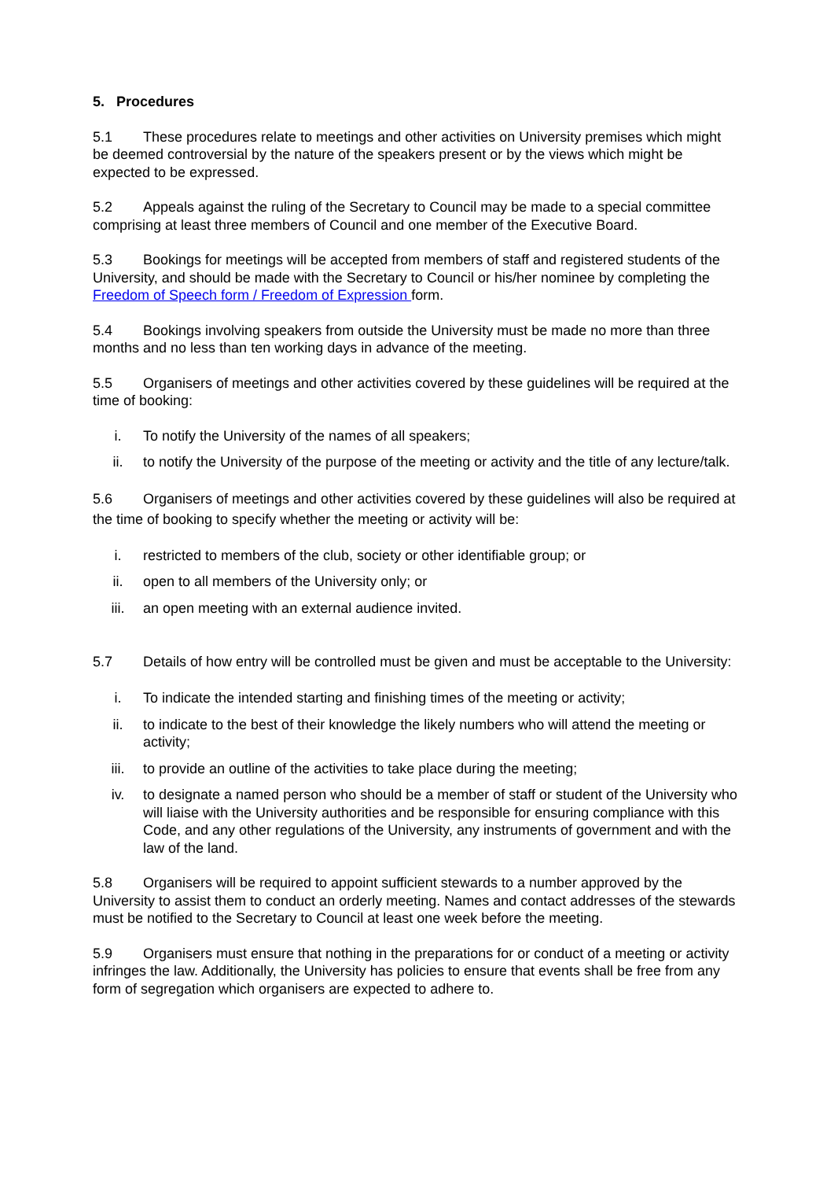5. Procedures
5.1 These procedures relate to meetings and other activities on University premises which might be deemed controversial by the nature of the speakers present or by the views which might be expected to be expressed.
5.2 Appeals against the ruling of the Secretary to Council may be made to a special committee comprising at least three members of Council and one member of the Executive Board.
5.3 Bookings for meetings will be accepted from members of staff and registered students of the University, and should be made with the Secretary to Council or his/her nominee by completing the Freedom of Speech form / Freedom of Expression form.
5.4 Bookings involving speakers from outside the University must be made no more than three months and no less than ten working days in advance of the meeting.
5.5 Organisers of meetings and other activities covered by these guidelines will be required at the time of booking:
i. To notify the University of the names of all speakers;
ii. to notify the University of the purpose of the meeting or activity and the title of any lecture/talk.
5.6 Organisers of meetings and other activities covered by these guidelines will also be required at the time of booking to specify whether the meeting or activity will be:
i. restricted to members of the club, society or other identifiable group; or
ii. open to all members of the University only; or
iii. an open meeting with an external audience invited.
5.7 Details of how entry will be controlled must be given and must be acceptable to the University:
i. To indicate the intended starting and finishing times of the meeting or activity;
ii. to indicate to the best of their knowledge the likely numbers who will attend the meeting or activity;
iii. to provide an outline of the activities to take place during the meeting;
iv. to designate a named person who should be a member of staff or student of the University who will liaise with the University authorities and be responsible for ensuring compliance with this Code, and any other regulations of the University, any instruments of government and with the law of the land.
5.8 Organisers will be required to appoint sufficient stewards to a number approved by the University to assist them to conduct an orderly meeting. Names and contact addresses of the stewards must be notified to the Secretary to Council at least one week before the meeting.
5.9 Organisers must ensure that nothing in the preparations for or conduct of a meeting or activity infringes the law. Additionally, the University has policies to ensure that events shall be free from any form of segregation which organisers are expected to adhere to.